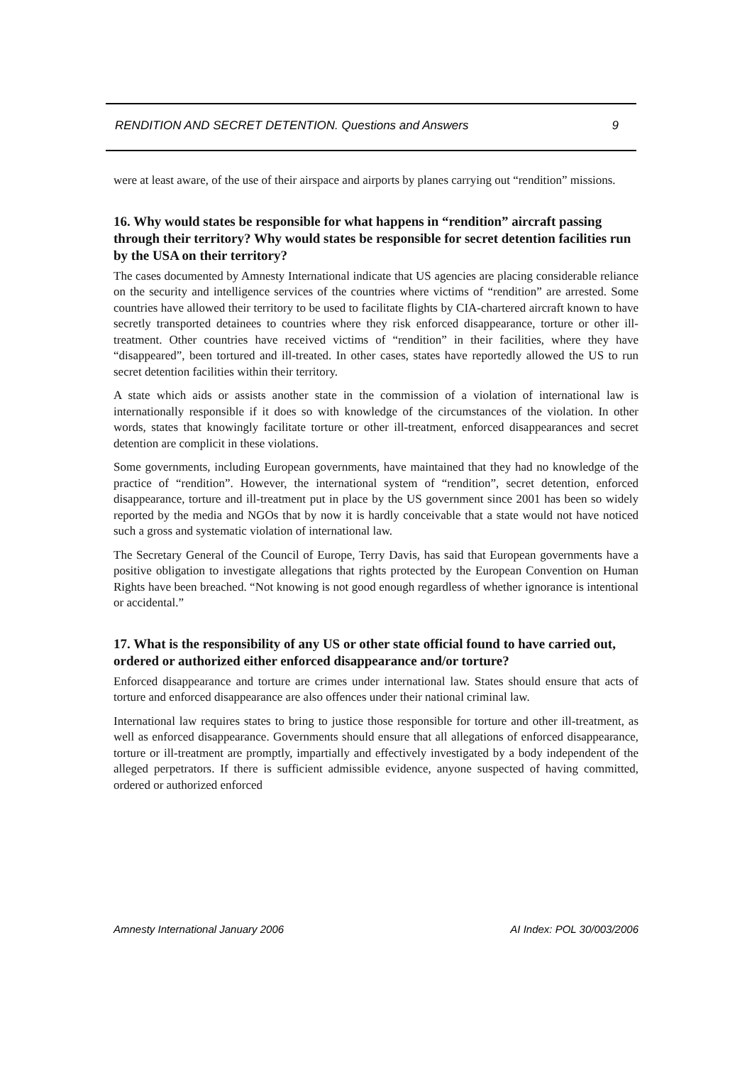RENDITION AND SECRET DETENTION. Questions and Answers 9
were at least aware, of the use of their airspace and airports by planes carrying out “rendition” missions.
16. Why would states be responsible for what happens in “rendition” aircraft passing through their territory? Why would states be responsible for secret detention facilities run by the USA on their territory?
The cases documented by Amnesty International indicate that US agencies are placing considerable reliance on the security and intelligence services of the countries where victims of “rendition” are arrested. Some countries have allowed their territory to be used to facilitate flights by CIA-chartered aircraft known to have secretly transported detainees to countries where they risk enforced disappearance, torture or other ill-treatment. Other countries have received victims of “rendition” in their facilities, where they have “disappeared”, been tortured and ill-treated. In other cases, states have reportedly allowed the US to run secret detention facilities within their territory.
A state which aids or assists another state in the commission of a violation of international law is internationally responsible if it does so with knowledge of the circumstances of the violation. In other words, states that knowingly facilitate torture or other ill-treatment, enforced disappearances and secret detention are complicit in these violations.
Some governments, including European governments, have maintained that they had no knowledge of the practice of “rendition”. However, the international system of “rendition”, secret detention, enforced disappearance, torture and ill-treatment put in place by the US government since 2001 has been so widely reported by the media and NGOs that by now it is hardly conceivable that a state would not have noticed such a gross and systematic violation of international law.
The Secretary General of the Council of Europe, Terry Davis, has said that European governments have a positive obligation to investigate allegations that rights protected by the European Convention on Human Rights have been breached. “Not knowing is not good enough regardless of whether ignorance is intentional or accidental.”
17. What is the responsibility of any US or other state official found to have carried out, ordered or authorized either enforced disappearance and/or torture?
Enforced disappearance and torture are crimes under international law. States should ensure that acts of torture and enforced disappearance are also offences under their national criminal law.
International law requires states to bring to justice those responsible for torture and other ill-treatment, as well as enforced disappearance. Governments should ensure that all allegations of enforced disappearance, torture or ill-treatment are promptly, impartially and effectively investigated by a body independent of the alleged perpetrators. If there is sufficient admissible evidence, anyone suspected of having committed, ordered or authorized enforced
Amnesty International January 2006 AI Index: POL 30/003/2006